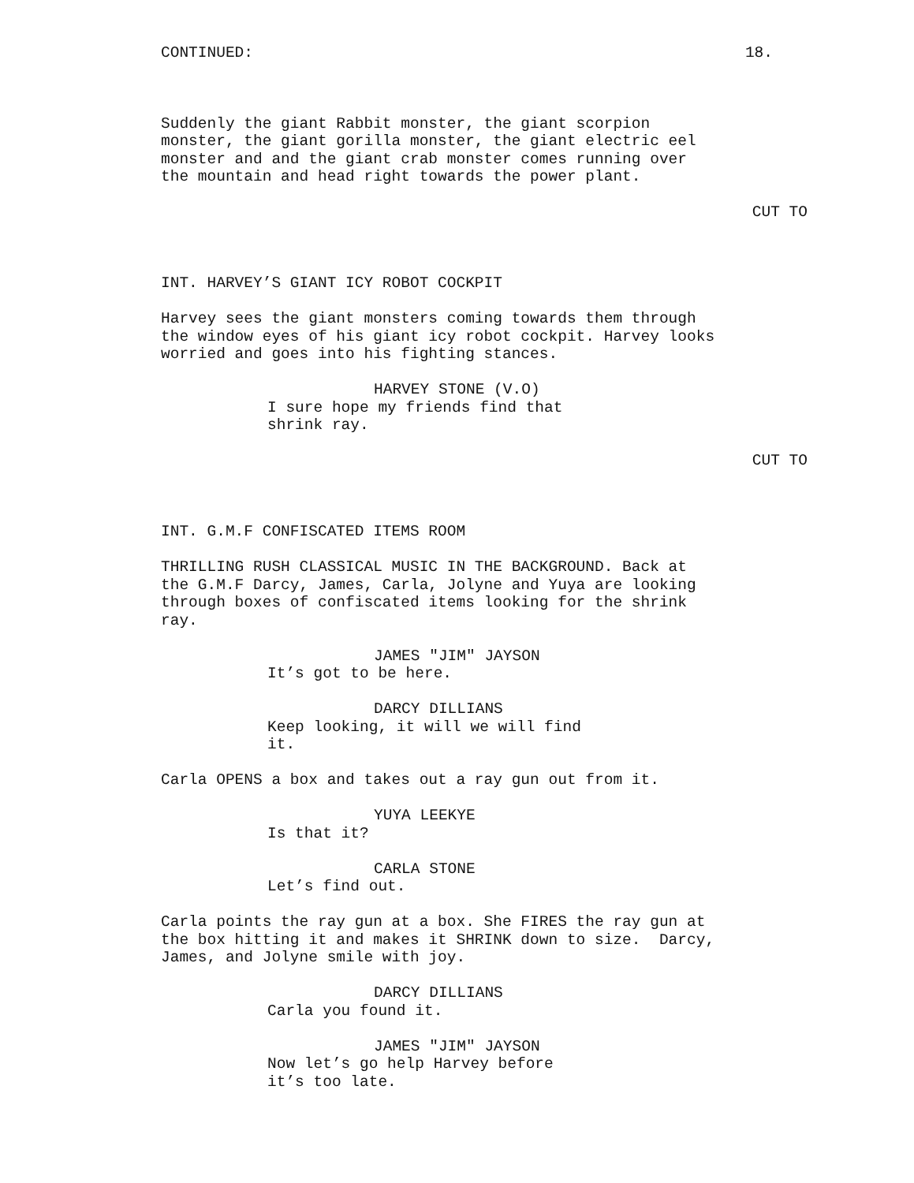CONTINUED: 18.
Suddenly the giant Rabbit monster, the giant scorpion monster, the giant gorilla monster, the giant electric eel monster and and the giant crab monster comes running over the mountain and head right towards the power plant.
CUT TO
INT. HARVEY’S GIANT ICY ROBOT COCKPIT
Harvey sees the giant monsters coming towards them through the window eyes of his giant icy robot cockpit. Harvey looks worried and goes into his fighting stances.
HARVEY STONE (V.O)
I sure hope my friends find that shrink ray.
CUT TO
INT. G.M.F CONFISCATED ITEMS ROOM
THRILLING RUSH CLASSICAL MUSIC IN THE BACKGROUND. Back at the G.M.F Darcy, James, Carla, Jolyne and Yuya are looking through boxes of confiscated items looking for the shrink ray.
JAMES "JIM" JAYSON
It’s got to be here.
DARCY DILLIANS
Keep looking, it will we will find it.
Carla OPENS a box and takes out a ray gun out from it.
YUYA LEEKYE
Is that it?
CARLA STONE
Let’s find out.
Carla points the ray gun at a box. She FIRES the ray gun at the box hitting it and makes it SHRINK down to size. Darcy, James, and Jolyne smile with joy.
DARCY DILLIANS
Carla you found it.
JAMES "JIM" JAYSON
Now let’s go help Harvey before it’s too late.